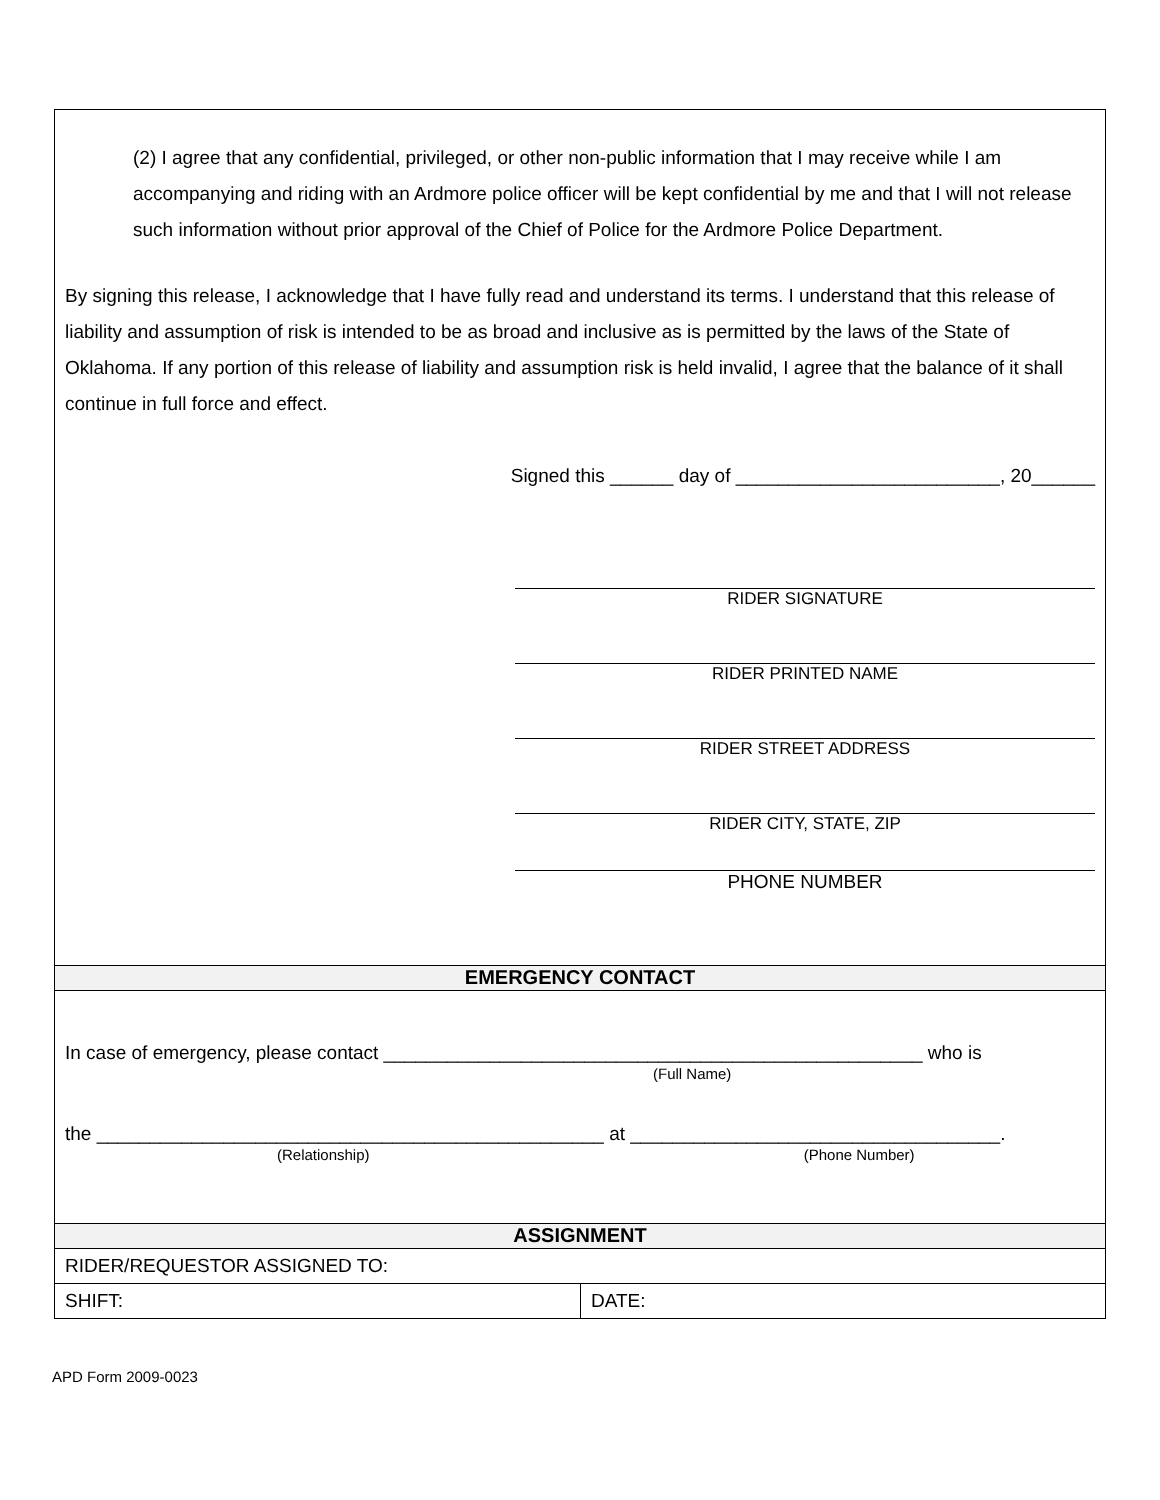| (2) I agree that any confidential, privileged, or other non-public information that I may receive while I am accompanying and riding with an Ardmore police officer will be kept confidential by me and that I will not release such information without prior approval of the Chief of Police for the Ardmore Police Department. By signing this release, I acknowledge that I have fully read and understand its terms. I understand that this release of liability and assumption of risk is intended to be as broad and inclusive as is permitted by the laws of the State of Oklahoma. If any portion of this release of liability and assumption risk is held invalid, I agree that the balance of it shall continue in full force and effect. Signed this ______ day of _________________________, 20______ RIDER SIGNATURE RIDER PRINTED NAME RIDER STREET ADDRESS RIDER CITY, STATE, ZIP PHONE NUMBER | |
| EMERGENCY CONTACT | |
| In case of emergency, please contact ___________________________________________________ who is (Full Name) the ________________________________________________ at ___________________________________. (Relationship) (Phone Number) | |
| ASSIGNMENT | |
| RIDER/REQUESTOR ASSIGNED TO: | |
| SHIFT: | DATE: |
APD Form 2009-0023